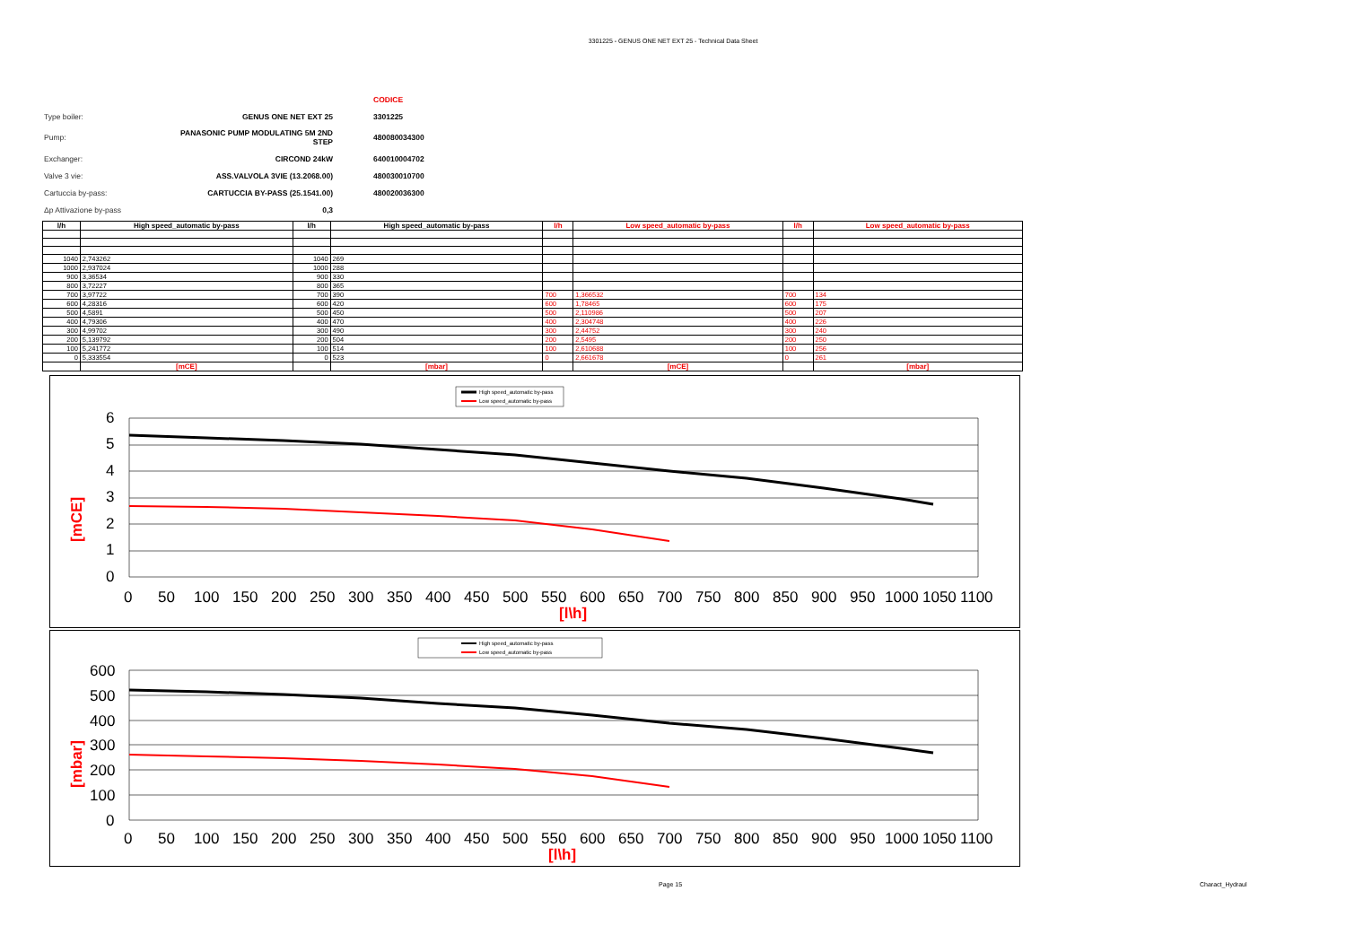3301225 - GENUS ONE NET EXT 25 - Technical Data Sheet
| | | CODICE |
| Type boiler: | GENUS ONE NET EXT 25 | 3301225 |
| Pump: | PANASONIC PUMP MODULATING 5M 2ND STEP | 480080034300 |
| Exchanger: | CIRCOND 24kW | 640010004702 |
| Valve 3 vie: | ASS.VALVOLA 3VIE (13.2068.00) | 480030010700 |
| Cartuccia by-pass: | CARTUCCIA BY-PASS (25.1541.00) | 480020036300 |
| Δp Attivazione by-pass | 0,3 | |
| l/h | High speed_automatic by-pass | l/h | High speed_automatic by-pass | l/h | Low speed_automatic by-pass | l/h | Low speed_automatic by-pass |
| --- | --- | --- | --- | --- | --- | --- | --- |
| 1040 | 2,743262 | 1040 | 269 | | | | |
| 1000 | 2,937024 | 1000 | 288 | | | | |
| 900 | 3,36534 | 900 | 330 | | | | |
| 800 | 3,72227 | 800 | 365 | | | | |
| 700 | 3,97722 | 700 | 390 | 700 | 1,366532 | 700 | 134 |
| 600 | 4,28316 | 600 | 420 | 600 | 1,78465 | 600 | 175 |
| 500 | 4,5891 | 500 | 450 | 500 | 2,110986 | 500 | 207 |
| 400 | 4,79306 | 400 | 470 | 400 | 2,304748 | 400 | 226 |
| 300 | 4,99702 | 300 | 490 | 300 | 2,44752 | 300 | 240 |
| 200 | 5,139792 | 200 | 504 | 200 | 2,5495 | 200 | 250 |
| 100 | 5,241772 | 100 | 514 | 100 | 2,610688 | 100 | 256 |
| 0 | 5,333554 | 0 | 523 | 0 | 2,661678 | 0 | 261 |
| | [mCE] | | [mbar] | | [mCE] | | [mbar] |
High speed_automatic by-pass
Low speed_automatic by-pass
6
5
4
3
2
1
0
0
50
100
150
200
250
300
350
400
450
500
550
600
650
700
750
800
850
900
950
1000
1050
1100
[l\h]
[mCE]
High speed_automatic by-pass
Low speed_automatic by-pass
600
500
400
300
200
100
0
0
50
100
150
200
250
300
350
400
450
500
550
600
650
700
750
800
850
900
950
1000
1050
1100
[l\h]
[mbar]
Page 15 Charact_Hydraul